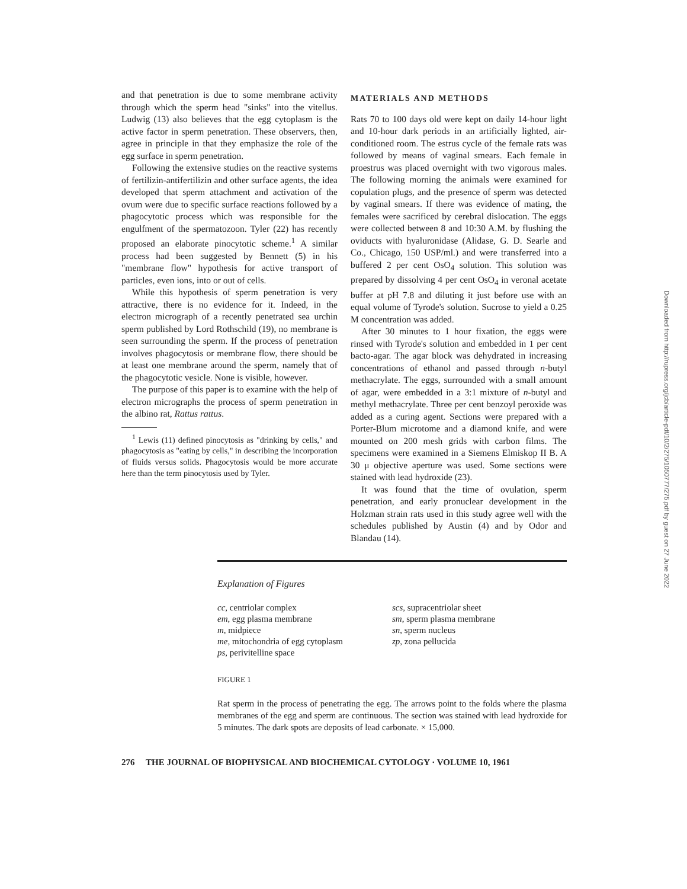and that penetration is due to some membrane activity through which the sperm head "sinks" into the vitellus. Ludwig (13) also believes that the egg cytoplasm is the active factor in sperm penetration. These observers, then, agree in principle in that they emphasize the role of the egg surface in sperm penetration.
Following the extensive studies on the reactive systems of fertilizin-antifertilizin and other surface agents, the idea developed that sperm attachment and activation of the ovum were due to specific surface reactions followed by a phagocytotic process which was responsible for the engulfment of the spermatozoon. Tyler (22) has recently proposed an elaborate pinocytotic scheme.<sup>1</sup> A similar process had been suggested by Bennett (5) in his "membrane flow" hypothesis for active transport of particles, even ions, into or out of cells.
While this hypothesis of sperm penetration is very attractive, there is no evidence for it. Indeed, in the electron micrograph of a recently penetrated sea urchin sperm published by Lord Rothschild (19), no membrane is seen surrounding the sperm. If the process of penetration involves phagocytosis or membrane flow, there should be at least one membrane around the sperm, namely that of the phagocytotic vesicle. None is visible, however.
The purpose of this paper is to examine with the help of electron micrographs the process of sperm penetration in the albino rat, Rattus rattus.
<sup>1</sup> Lewis (11) defined pinocytosis as "drinking by cells," and phagocytosis as "eating by cells," in describing the incorporation of fluids versus solids. Phagocytosis would be more accurate here than the term pinocytosis used by Tyler.
MATERIALS AND METHODS
Rats 70 to 100 days old were kept on daily 14-hour light and 10-hour dark periods in an artificially lighted, air-conditioned room. The estrus cycle of the female rats was followed by means of vaginal smears. Each female in proestrus was placed overnight with two vigorous males. The following morning the animals were examined for copulation plugs, and the presence of sperm was detected by vaginal smears. If there was evidence of mating, the females were sacrificed by cerebral dislocation. The eggs were collected between 8 and 10:30 A.M. by flushing the oviducts with hyaluronidase (Alidase, G. D. Searle and Co., Chicago, 150 USP/ml.) and were transferred into a buffered 2 per cent OsO<sub>4</sub> solution. This solution was prepared by dissolving 4 per cent OsO<sub>4</sub> in veronal acetate buffer at pH 7.8 and diluting it just before use with an equal volume of Tyrode's solution. Sucrose to yield a 0.25 M concentration was added.
After 30 minutes to 1 hour fixation, the eggs were rinsed with Tyrode's solution and embedded in 1 per cent bacto-agar. The agar block was dehydrated in increasing concentrations of ethanol and passed through n-butyl methacrylate. The eggs, surrounded with a small amount of agar, were embedded in a 3:1 mixture of n-butyl and methyl methacrylate. Three per cent benzoyl peroxide was added as a curing agent. Sections were prepared with a Porter-Blum microtome and a diamond knife, and were mounted on 200 mesh grids with carbon films. The specimens were examined in a Siemens Elmiskop II B. A 30 μ objective aperture was used. Some sections were stained with lead hydroxide (23).
It was found that the time of ovulation, sperm penetration, and early pronuclear development in the Holzman strain rats used in this study agree well with the schedules published by Austin (4) and by Odor and Blandau (14).
Explanation of Figures
cc, centriolar complex
em, egg plasma membrane
m, midpiece
me, mitochondria of egg cytoplasm
ps, perivitelline space
scs, supracentriolar sheet
sm, sperm plasma membrane
sn, sperm nucleus
zp, zona pellucida
FIGURE 1
Rat sperm in the process of penetrating the egg. The arrows point to the folds where the plasma membranes of the egg and sperm are continuous. The section was stained with lead hydroxide for 5 minutes. The dark spots are deposits of lead carbonate. × 15,000.
276 THE JOURNAL OF BIOPHYSICAL AND BIOCHEMICAL CYTOLOGY · VOLUME 10, 1961
Downloaded from http://rupress.org/jcb/article-pdf/10/2/275/1050777/275.pdf by guest on 27 June 2022